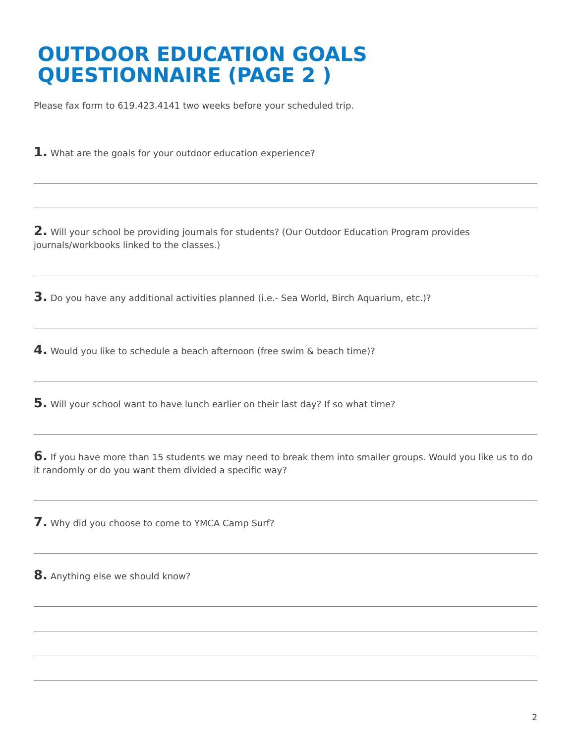OUTDOOR EDUCATION GOALS QUESTIONNAIRE (PAGE 2 )
Please fax form to 619.423.4141 two weeks before your scheduled trip.
1. What are the goals for your outdoor education experience?
2. Will your school be providing journals for students? (Our Outdoor Education Program provides journals/workbooks linked to the classes.)
3. Do you have any additional activities planned (i.e.- Sea World, Birch Aquarium, etc.)?
4. Would you like to schedule a beach afternoon (free swim & beach time)?
5. Will your school want to have lunch earlier on their last day? If so what time?
6. If you have more than 15 students we may need to break them into smaller groups. Would you like us to do it randomly or do you want them divided a specific way?
7. Why did you choose to come to YMCA Camp Surf?
8. Anything else we should know?
2